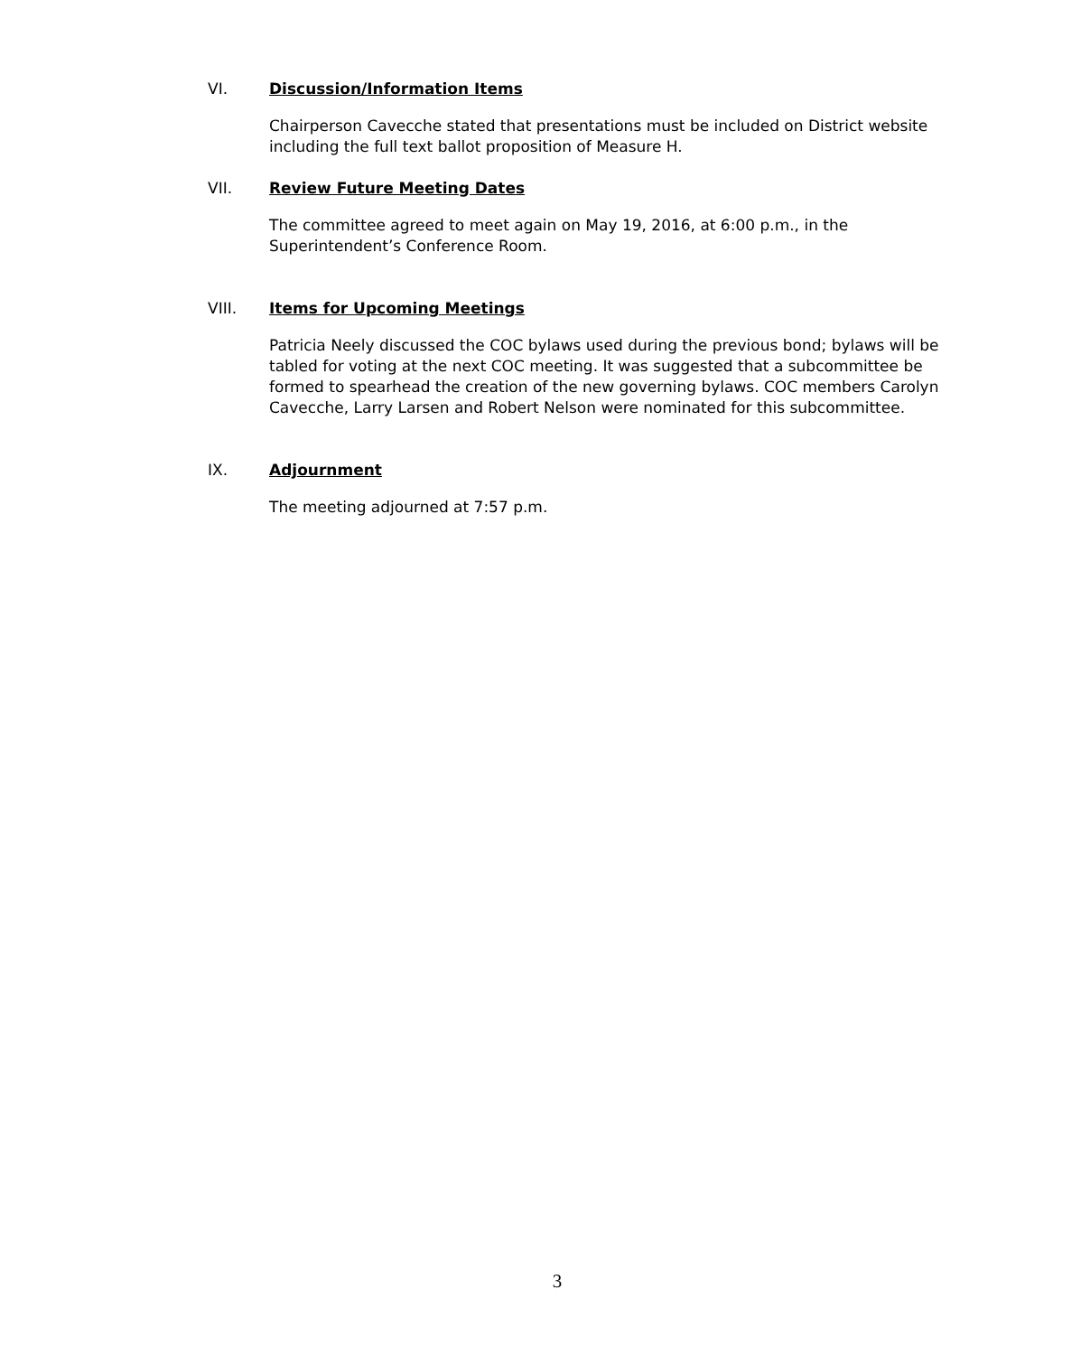VI.
Discussion/Information Items
Chairperson Cavecche stated that presentations must be included on District website including the full text ballot proposition of Measure H.
VII.
Review Future Meeting Dates
The committee agreed to meet again on May 19, 2016, at 6:00 p.m., in the Superintendent’s Conference Room.
VIII.
Items for Upcoming Meetings
Patricia Neely discussed the COC bylaws used during the previous bond; bylaws will be tabled for voting at the next COC meeting. It was suggested that a subcommittee be formed to spearhead the creation of the new governing bylaws. COC members Carolyn Cavecche, Larry Larsen and Robert Nelson were nominated for this subcommittee.
IX.
Adjournment
The meeting adjourned at 7:57 p.m.
3